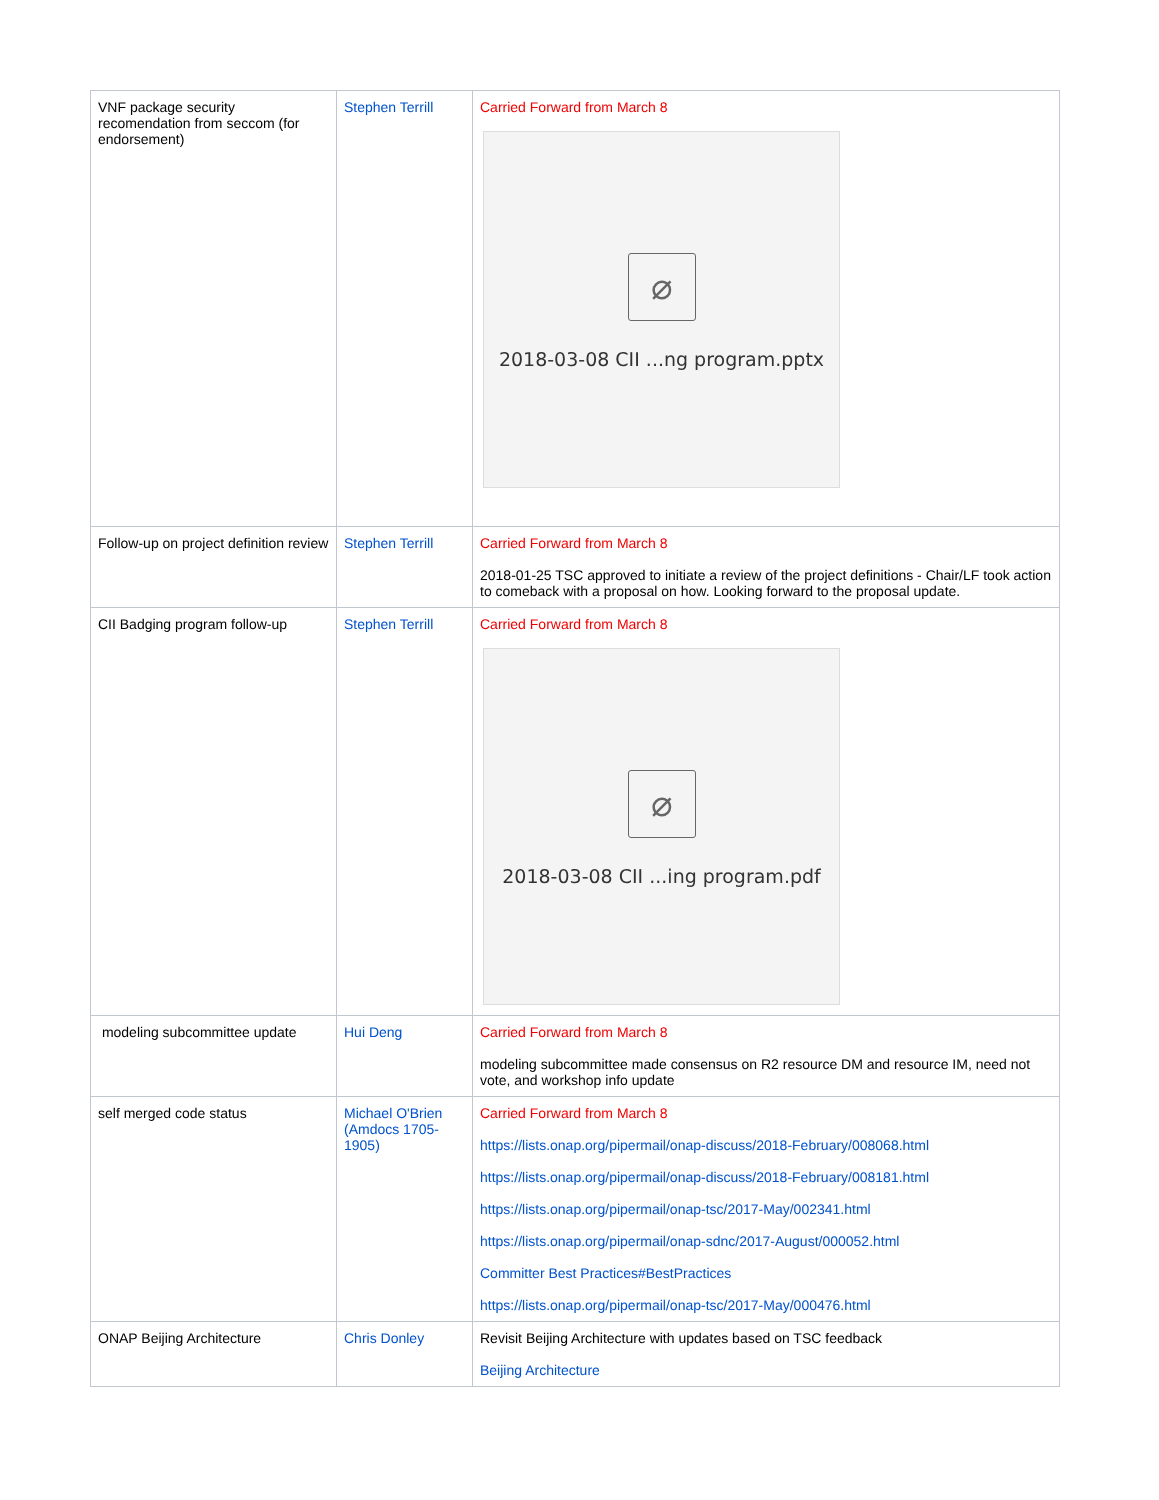| VNF package security recomendation from seccom (for endorsement) | Stephen Terrill | Carried Forward from March 8 ⌀ 2018-03-08 CII ...ng program.pptx |
| Follow-up on project definition review | Stephen Terrill | Carried Forward from March 8 2018-01-25 TSC approved to initiate a review of the project definitions - Chair/LF took action to comeback with a proposal on how. Looking forward to the proposal update. |
| CII Badging program follow-up | Stephen Terrill | Carried Forward from March 8 ⌀ 2018-03-08 CII ...ing program.pdf |
| modeling subcommittee update | Hui Deng | Carried Forward from March 8 modeling subcommittee made consensus on R2 resource DM and resource IM, need not vote, and workshop info update |
| self merged code status | Michael O'Brien (Amdocs 1705-1905) | Carried Forward from March 8 https://lists.onap.org/pipermail/onap-discuss/2018-February/008068.html https://lists.onap.org/pipermail/onap-discuss/2018-February/008181.html https://lists.onap.org/pipermail/onap-tsc/2017-May/002341.html https://lists.onap.org/pipermail/onap-sdnc/2017-August/000052.html Committer Best Practices#BestPractices https://lists.onap.org/pipermail/onap-tsc/2017-May/000476.html |
| ONAP Beijing Architecture | Chris Donley | Revisit Beijing Architecture with updates based on TSC feedback Beijing Architecture |